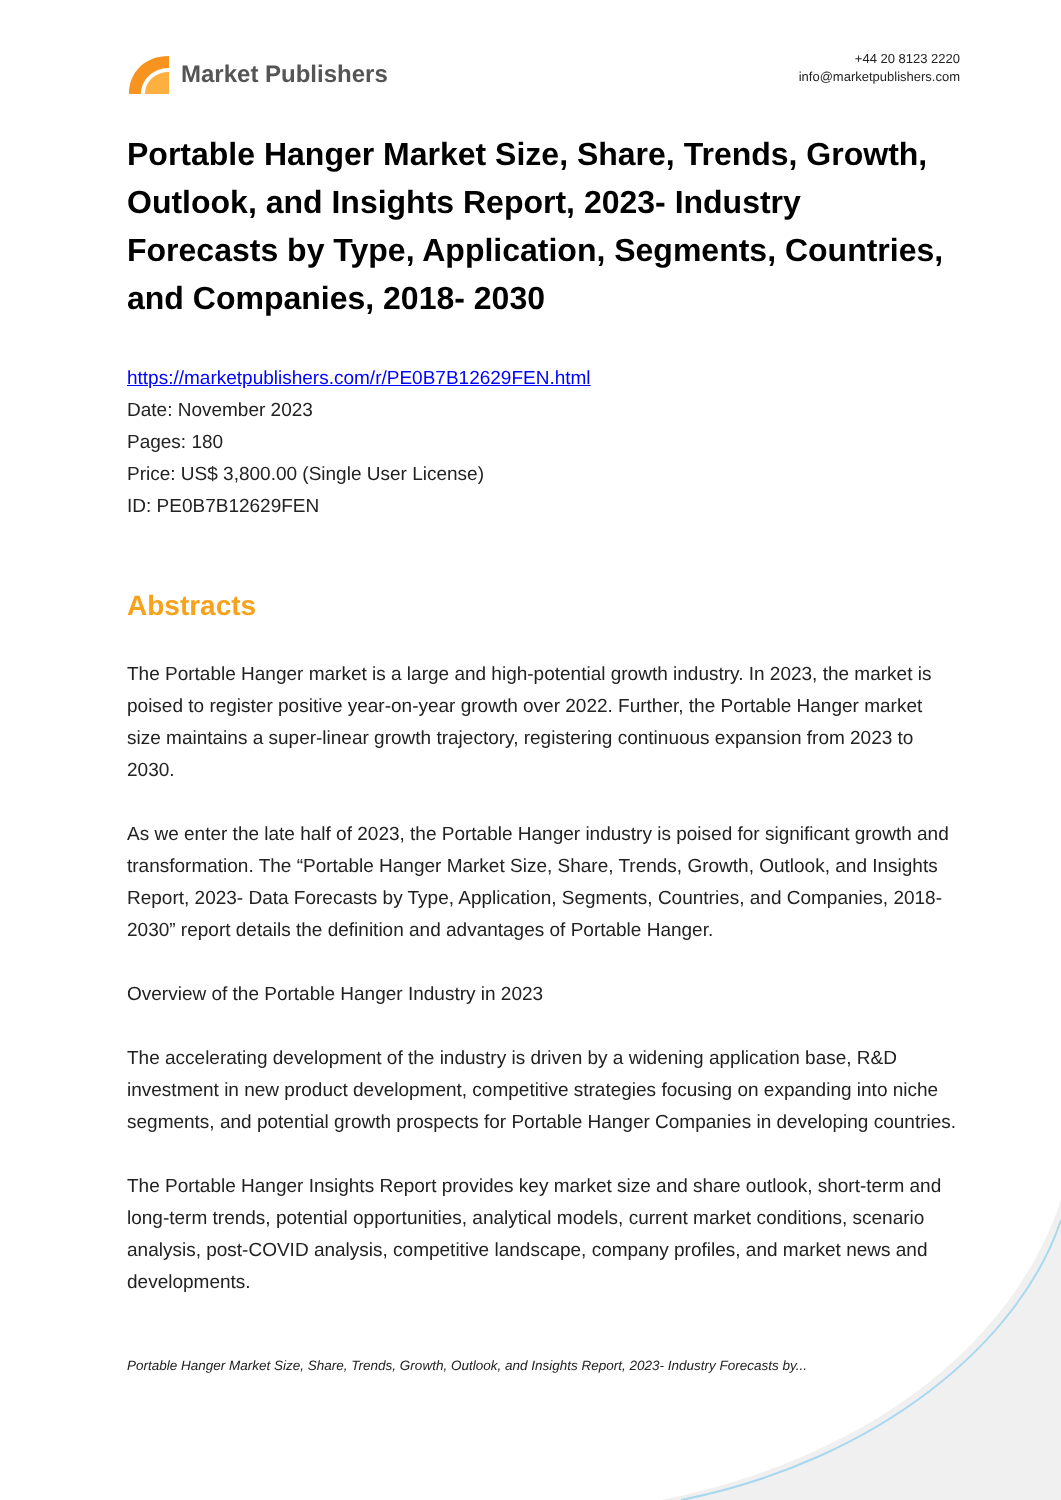Market Publishers
+44 20 8123 2220
info@marketpublishers.com
Portable Hanger Market Size, Share, Trends, Growth, Outlook, and Insights Report, 2023- Industry Forecasts by Type, Application, Segments, Countries, and Companies, 2018- 2030
https://marketpublishers.com/r/PE0B7B12629FEN.html
Date: November 2023
Pages: 180
Price: US$ 3,800.00 (Single User License)
ID: PE0B7B12629FEN
Abstracts
The Portable Hanger market is a large and high-potential growth industry. In 2023, the market is poised to register positive year-on-year growth over 2022. Further, the Portable Hanger market size maintains a super-linear growth trajectory, registering continuous expansion from 2023 to 2030.
As we enter the late half of 2023, the Portable Hanger industry is poised for significant growth and transformation. The “Portable Hanger Market Size, Share, Trends, Growth, Outlook, and Insights Report, 2023- Data Forecasts by Type, Application, Segments, Countries, and Companies, 2018- 2030” report details the definition and advantages of Portable Hanger.
Overview of the Portable Hanger Industry in 2023
The accelerating development of the industry is driven by a widening application base, R&D investment in new product development, competitive strategies focusing on expanding into niche segments, and potential growth prospects for Portable Hanger Companies in developing countries.
The Portable Hanger Insights Report provides key market size and share outlook, short-term and long-term trends, potential opportunities, analytical models, current market conditions, scenario analysis, post-COVID analysis, competitive landscape, company profiles, and market news and developments.
Portable Hanger Market Size, Share, Trends, Growth, Outlook, and Insights Report, 2023- Industry Forecasts by...